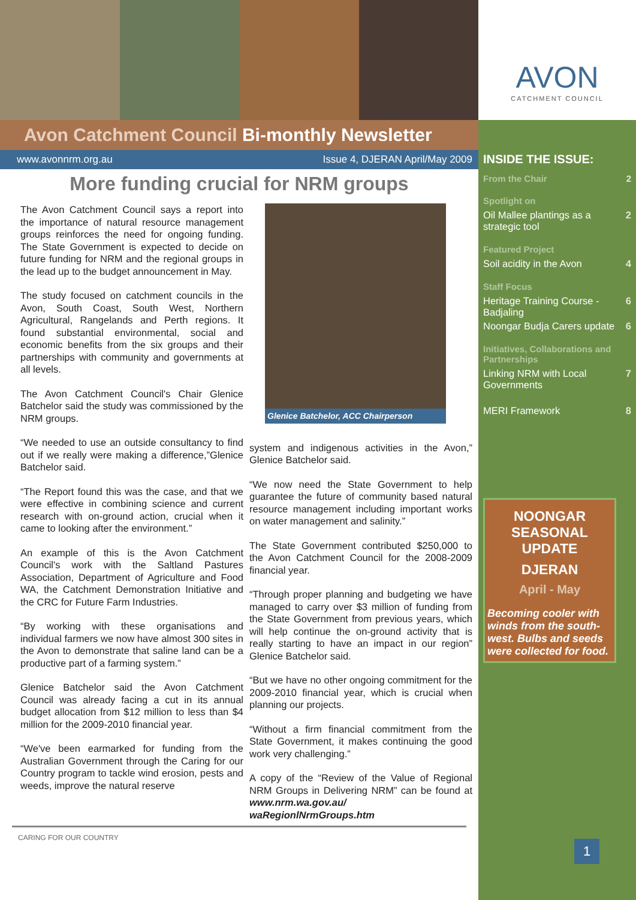Avon Catchment Council Bi-monthly Newsletter
www.avonnrm.org.au Issue 4, DJERAN April/May 2009
More funding crucial for NRM groups
The Avon Catchment Council says a report into the importance of natural resource management groups reinforces the need for ongoing funding. The State Government is expected to decide on future funding for NRM and the regional groups in the lead up to the budget announcement in May.
The study focused on catchment councils in the Avon, South Coast, South West, Northern Agricultural, Rangelands and Perth regions. It found substantial environmental, social and economic benefits from the six groups and their partnerships with community and governments at all levels.
The Avon Catchment Council's Chair Glenice Batchelor said the study was commissioned by the NRM groups.
“We needed to use an outside consultancy to find out if we really were making a difference,”Glenice Batchelor said.
“The Report found this was the case, and that we were effective in combining science and current research with on-ground action, crucial when it came to looking after the environment.”
An example of this is the Avon Catchment Council's work with the Saltland Pastures Association, Department of Agriculture and Food WA, the Catchment Demonstration Initiative and the CRC for Future Farm Industries.
“By working with these organisations and individual farmers we now have almost 300 sites in the Avon to demonstrate that saline land can be a productive part of a farming system.”
Glenice Batchelor said the Avon Catchment Council was already facing a cut in its annual budget allocation from $12 million to less than $4 million for the 2009-2010 financial year.
“We've been earmarked for funding from the Australian Government through the Caring for our Country program to tackle wind erosion, pests and weeds, improve the natural reserve
Glenice Batchelor, ACC Chairperson
system and indigenous activities in the Avon,” Glenice Batchelor said.
“We now need the State Government to help guarantee the future of community based natural resource management including important works on water management and salinity.”
The State Government contributed $250,000 to the Avon Catchment Council for the 2008-2009 financial year.
“Through proper planning and budgeting we have managed to carry over $3 million of funding from the State Government from previous years, which will help continue the on-ground activity that is really starting to have an impact in our region” Glenice Batchelor said.
“But we have no other ongoing commitment for the 2009-2010 financial year, which is crucial when planning our projects.
“Without a firm financial commitment from the State Government, it makes continuing the good work very challenging.”
A copy of the “Review of the Value of Regional NRM Groups in Delivering NRM” can be found at www.nrm.wa.gov.au/ waRegionlNrmGroups.htm
CARING FOR OUR COUNTRY
AVON
CATCHMENT COUNCIL
INSIDE THE ISSUE:
From the Chair 2
Spotlight on
Oil Mallee plantings as a strategic tool 2
Featured Project
Soil acidity in the Avon 4
Staff Focus
Heritage Training Course - Badjaling 6
Noongar Budja Carers update 6
Initiatives, Collaborations and Partnerships
Linking NRM with Local Governments 7
MERI Framework 8
NOONGAR SEASONAL UPDATE
DJERAN
April - May
Becoming cooler with winds from the south-west. Bulbs and seeds were collected for food.
1